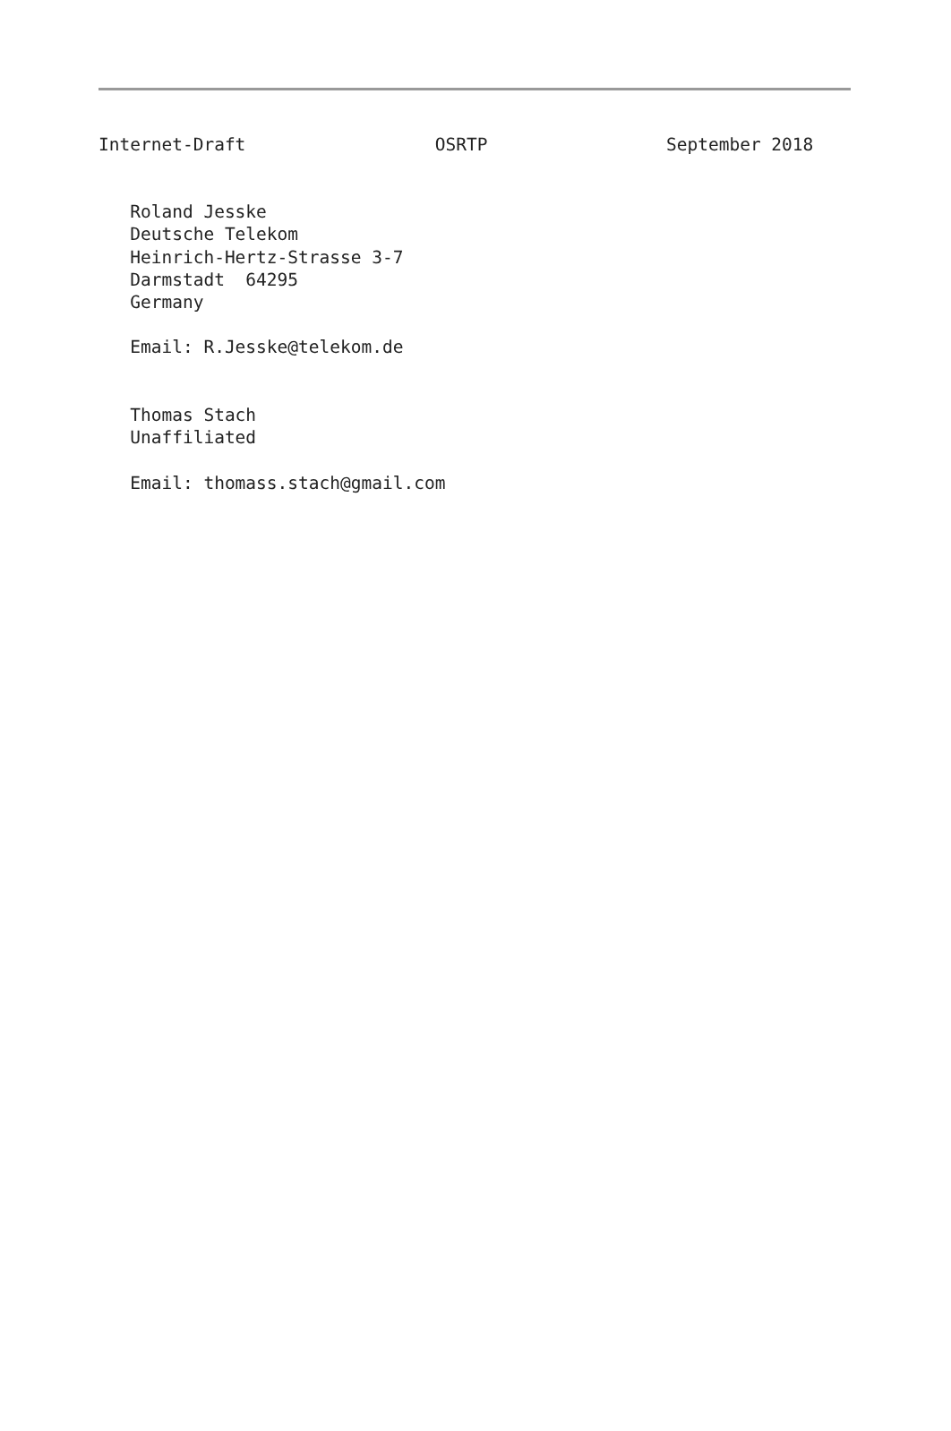Internet-Draft                  OSRTP                 September 2018
   Roland Jesske
   Deutsche Telekom
   Heinrich-Hertz-Strasse 3-7
   Darmstadt  64295
   Germany

   Email: R.Jesske@telekom.de


   Thomas Stach
   Unaffiliated

   Email: thomass.stach@gmail.com